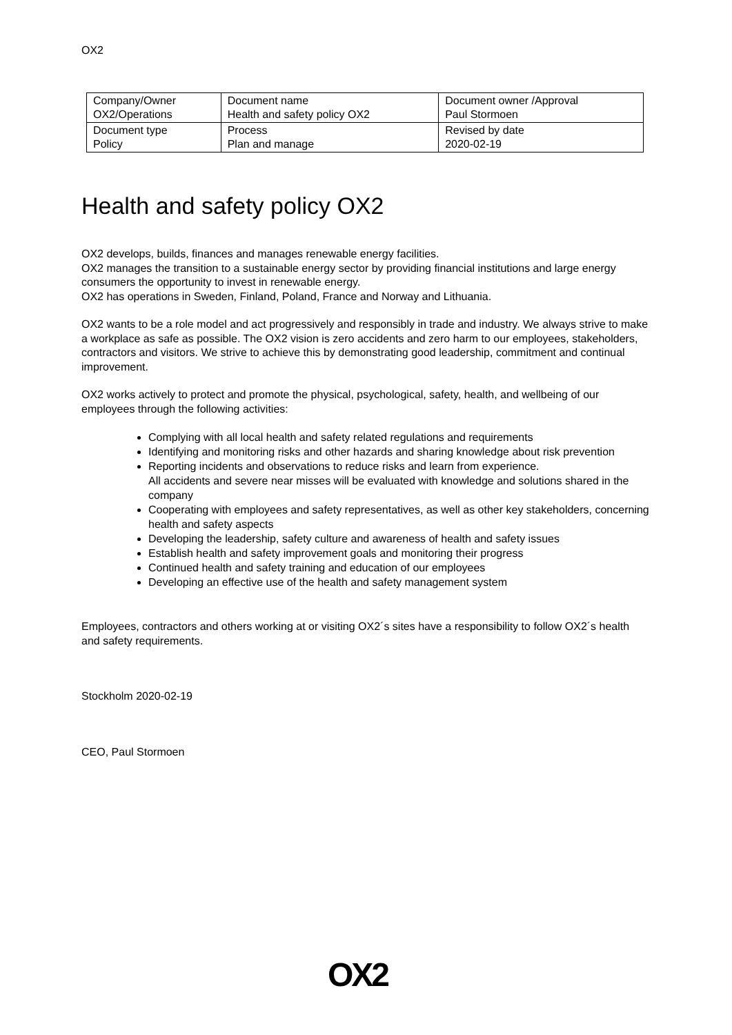OX2
| Company/Owner OX2/Operations | Document name Health and safety policy OX2 | Document owner /Approval Paul Stormoen |
| Document type Policy | Process Plan and manage | Revised by date 2020-02-19 |
Health and safety policy OX2
OX2 develops, builds, finances and manages renewable energy facilities.
OX2 manages the transition to a sustainable energy sector by providing financial institutions and large energy consumers the opportunity to invest in renewable energy.
OX2 has operations in Sweden, Finland, Poland, France and Norway and Lithuania.
OX2 wants to be a role model and act progressively and responsibly in trade and industry. We always strive to make a workplace as safe as possible. The OX2 vision is zero accidents and zero harm to our employees, stakeholders, contractors and visitors. We strive to achieve this by demonstrating good leadership, commitment and continual improvement.
OX2 works actively to protect and promote the physical, psychological, safety, health, and wellbeing of our employees through the following activities:
Complying with all local health and safety related regulations and requirements
Identifying and monitoring risks and other hazards and sharing knowledge about risk prevention
Reporting incidents and observations to reduce risks and learn from experience.
All accidents and severe near misses will be evaluated with knowledge and solutions shared in the company
Cooperating with employees and safety representatives, as well as other key stakeholders, concerning health and safety aspects
Developing the leadership, safety culture and awareness of health and safety issues
Establish health and safety improvement goals and monitoring their progress
Continued health and safety training and education of our employees
Developing an effective use of the health and safety management system
Employees, contractors and others working at or visiting OX2´s sites have a responsibility to follow OX2´s health and safety requirements.
Stockholm 2020-02-19
CEO, Paul Stormoen
OX2